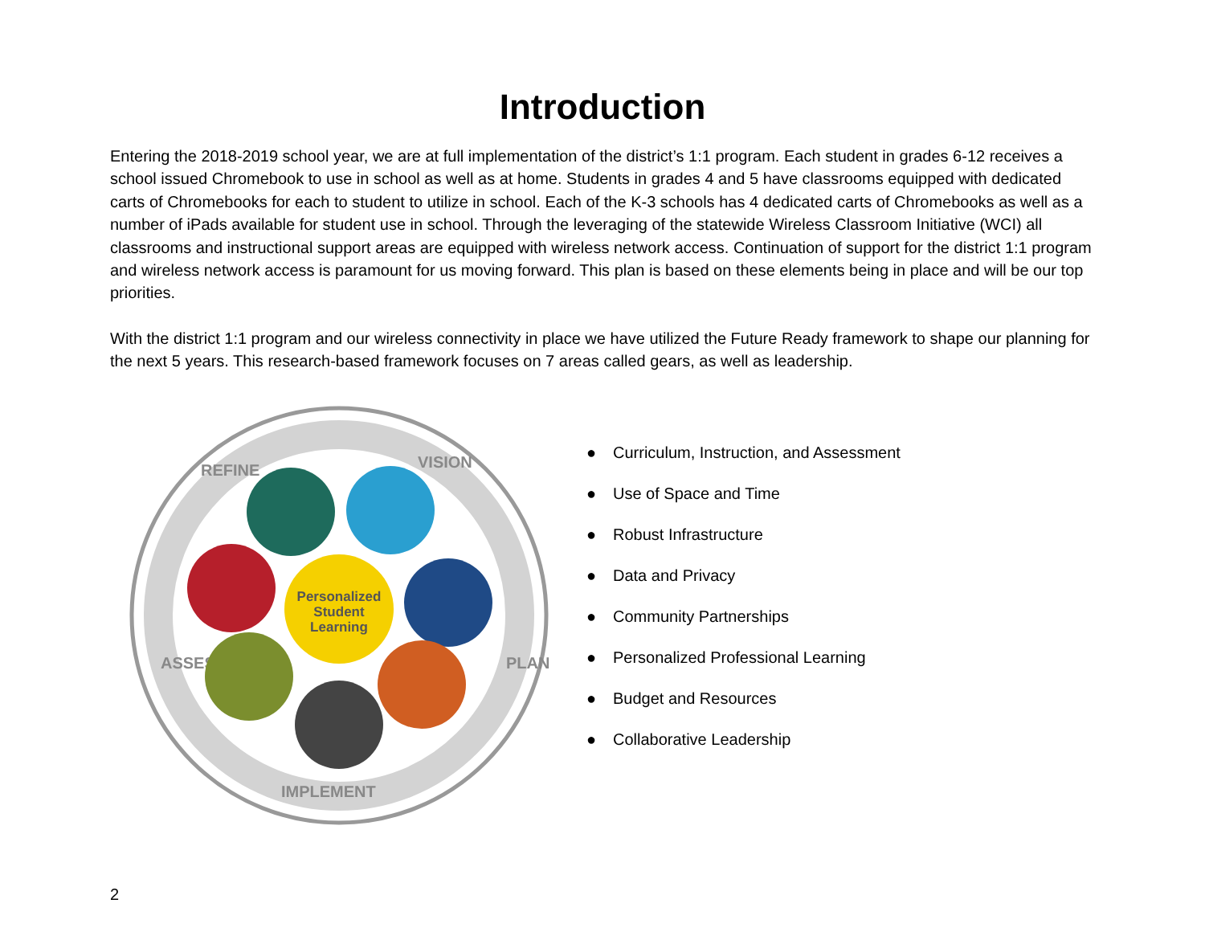Introduction
Entering the 2018-2019 school year, we are at full implementation of the district’s 1:1 program. Each student in grades 6-12 receives a school issued Chromebook to use in school as well as at home. Students in grades 4 and 5 have classrooms equipped with dedicated carts of Chromebooks for each to student to utilize in school. Each of the K-3 schools has 4 dedicated carts of Chromebooks as well as a number of iPads available for student use in school. Through the leveraging of the statewide Wireless Classroom Initiative (WCI) all classrooms and instructional support areas are equipped with wireless network access. Continuation of support for the district 1:1 program and wireless network access is paramount for us moving forward. This plan is based on these elements being in place and will be our top priorities.
With the district 1:1 program and our wireless connectivity in place we have utilized the Future Ready framework to shape our planning for the next 5 years. This research-based framework focuses on 7 areas called gears, as well as leadership.
REFINE
VISION
PLAN
IMPLEMENT
ASSESS
Personalized
Student
Learning
● Curriculum, Instruction, and Assessment
● Use of Space and Time
● Robust Infrastructure
● Data and Privacy
● Community Partnerships
● Personalized Professional Learning
● Budget and Resources
● Collaborative Leadership
2